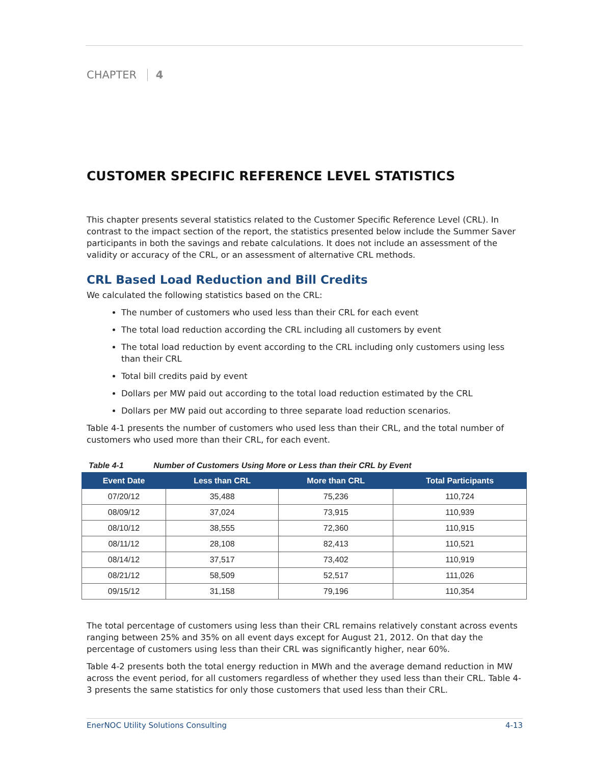CHAPTER 4
CUSTOMER SPECIFIC REFERENCE LEVEL STATISTICS
This chapter presents several statistics related to the Customer Specific Reference Level (CRL). In contrast to the impact section of the report, the statistics presented below include the Summer Saver participants in both the savings and rebate calculations. It does not include an assessment of the validity or accuracy of the CRL, or an assessment of alternative CRL methods.
CRL Based Load Reduction and Bill Credits
We calculated the following statistics based on the CRL:
The number of customers who used less than their CRL for each event
The total load reduction according the CRL including all customers by event
The total load reduction by event according to the CRL including only customers using less than their CRL
Total bill credits paid by event
Dollars per MW paid out according to the total load reduction estimated by the CRL
Dollars per MW paid out according to three separate load reduction scenarios.
Table 4-1 presents the number of customers who used less than their CRL, and the total number of customers who used more than their CRL, for each event.
Table 4-1 Number of Customers Using More or Less than their CRL by Event
| Event Date | Less than CRL | More than CRL | Total Participants |
| --- | --- | --- | --- |
| 07/20/12 | 35,488 | 75,236 | 110,724 |
| 08/09/12 | 37,024 | 73,915 | 110,939 |
| 08/10/12 | 38,555 | 72,360 | 110,915 |
| 08/11/12 | 28,108 | 82,413 | 110,521 |
| 08/14/12 | 37,517 | 73,402 | 110,919 |
| 08/21/12 | 58,509 | 52,517 | 111,026 |
| 09/15/12 | 31,158 | 79,196 | 110,354 |
The total percentage of customers using less than their CRL remains relatively constant across events ranging between 25% and 35% on all event days except for August 21, 2012. On that day the percentage of customers using less than their CRL was significantly higher, near 60%.
Table 4-2 presents both the total energy reduction in MWh and the average demand reduction in MW across the event period, for all customers regardless of whether they used less than their CRL. Table 4-3 presents the same statistics for only those customers that used less than their CRL.
EnerNOC Utility Solutions Consulting 4-13